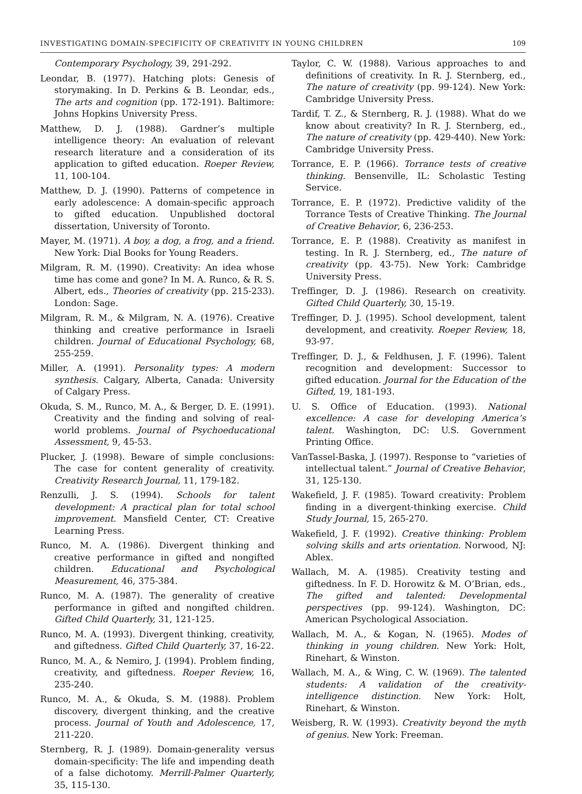INVESTIGATING DOMAIN-SPECIFICITY OF CREATIVITY IN YOUNG CHILDREN 109
Contemporary Psychology, 39, 291-292.
Leondar, B. (1977). Hatching plots: Genesis of storymaking. In D. Perkins & B. Leondar, eds., The arts and cognition (pp. 172-191). Baltimore: Johns Hopkins University Press.
Matthew, D. J. (1988). Gardner’s multiple intelligence theory: An evaluation of relevant research literature and a consideration of its application to gifted education. Roeper Review, 11, 100-104.
Matthew, D. J. (1990). Patterns of competence in early adolescence: A domain-specific approach to gifted education. Unpublished doctoral dissertation, University of Toronto.
Mayer, M. (1971). A boy, a dog, a frog, and a friend. New York: Dial Books for Young Readers.
Milgram, R. M. (1990). Creativity: An idea whose time has come and gone? In M. A. Runco, & R. S. Albert, eds., Theories of creativity (pp. 215-233). London: Sage.
Milgram, R. M., & Milgram, N. A. (1976). Creative thinking and creative performance in Israeli children. Journal of Educational Psychology, 68, 255-259.
Miller, A. (1991). Personality types: A modern synthesis. Calgary, Alberta, Canada: University of Calgary Press.
Okuda, S. M., Runco, M. A., & Berger, D. E. (1991). Creativity and the finding and solving of real-world problems. Journal of Psychoeducational Assessment, 9, 45-53.
Plucker, J. (1998). Beware of simple conclusions: The case for content generality of creativity. Creativity Research Journal, 11, 179-182.
Renzulli, J. S. (1994). Schools for talent development: A practical plan for total school improvement. Mansfield Center, CT: Creative Learning Press.
Runco, M. A. (1986). Divergent thinking and creative performance in gifted and nongifted children. Educational and Psychological Measurement, 46, 375-384.
Runco, M. A. (1987). The generality of creative performance in gifted and nongifted children. Gifted Child Quarterly, 31, 121-125.
Runco, M. A. (1993). Divergent thinking, creativity, and giftedness. Gifted Child Quarterly, 37, 16-22.
Runco, M. A., & Nemiro, J. (1994). Problem finding, creativity, and giftedness. Roeper Review, 16, 235-240.
Runco, M. A., & Okuda, S. M. (1988). Problem discovery, divergent thinking, and the creative process. Journal of Youth and Adolescence, 17, 211-220.
Sternberg, R. J. (1989). Domain-generality versus domain-specificity: The life and impending death of a false dichotomy. Merrill-Palmer Quarterly, 35, 115-130.
Taylor, C. W. (1988). Various approaches to and definitions of creativity. In R. J. Sternberg, ed., The nature of creativity (pp. 99-124). New York: Cambridge University Press.
Tardif, T. Z., & Sternberg, R. J. (1988). What do we know about creativity? In R. J. Sternberg, ed., The nature of creativity (pp. 429-440). New York: Cambridge University Press.
Torrance, E. P. (1966). Torrance tests of creative thinking. Bensenville, IL: Scholastic Testing Service.
Torrance, E. P. (1972). Predictive validity of the Torrance Tests of Creative Thinking. The Journal of Creative Behavior, 6, 236-253.
Torrance, E. P. (1988). Creativity as manifest in testing. In R. J. Sternberg, ed., The nature of creativity (pp. 43-75). New York: Cambridge University Press.
Treffinger, D. J. (1986). Research on creativity. Gifted Child Quarterly, 30, 15-19.
Treffinger, D. J. (1995). School development, talent development, and creativity. Roeper Review, 18, 93-97.
Treffinger, D. J., & Feldhusen, J. F. (1996). Talent recognition and development: Successor to gifted education. Journal for the Education of the Gifted, 19, 181-193.
U. S. Office of Education. (1993). National excellence: A case for developing America’s talent. Washington, DC: U.S. Government Printing Office.
VanTassel-Baska, J. (1997). Response to “varieties of intellectual talent.” Journal of Creative Behavior, 31, 125-130.
Wakefield, J. F. (1985). Toward creativity: Problem finding in a divergent-thinking exercise. Child Study Journal, 15, 265-270.
Wakefield, J. F. (1992). Creative thinking: Problem solving skills and arts orientation. Norwood, NJ: Ablex.
Wallach, M. A. (1985). Creativity testing and giftedness. In F. D. Horowitz & M. O’Brian, eds., The gifted and talented: Developmental perspectives (pp. 99-124). Washington, DC: American Psychological Association.
Wallach, M. A., & Kogan, N. (1965). Modes of thinking in young children. New York: Holt, Rinehart, & Winston.
Wallach, M. A., & Wing, C. W. (1969). The talented students: A validation of the creativity-intelligence distinction. New York: Holt, Rinehart, & Winston.
Weisberg, R. W. (1993). Creativity beyond the myth of genius. New York: Freeman.